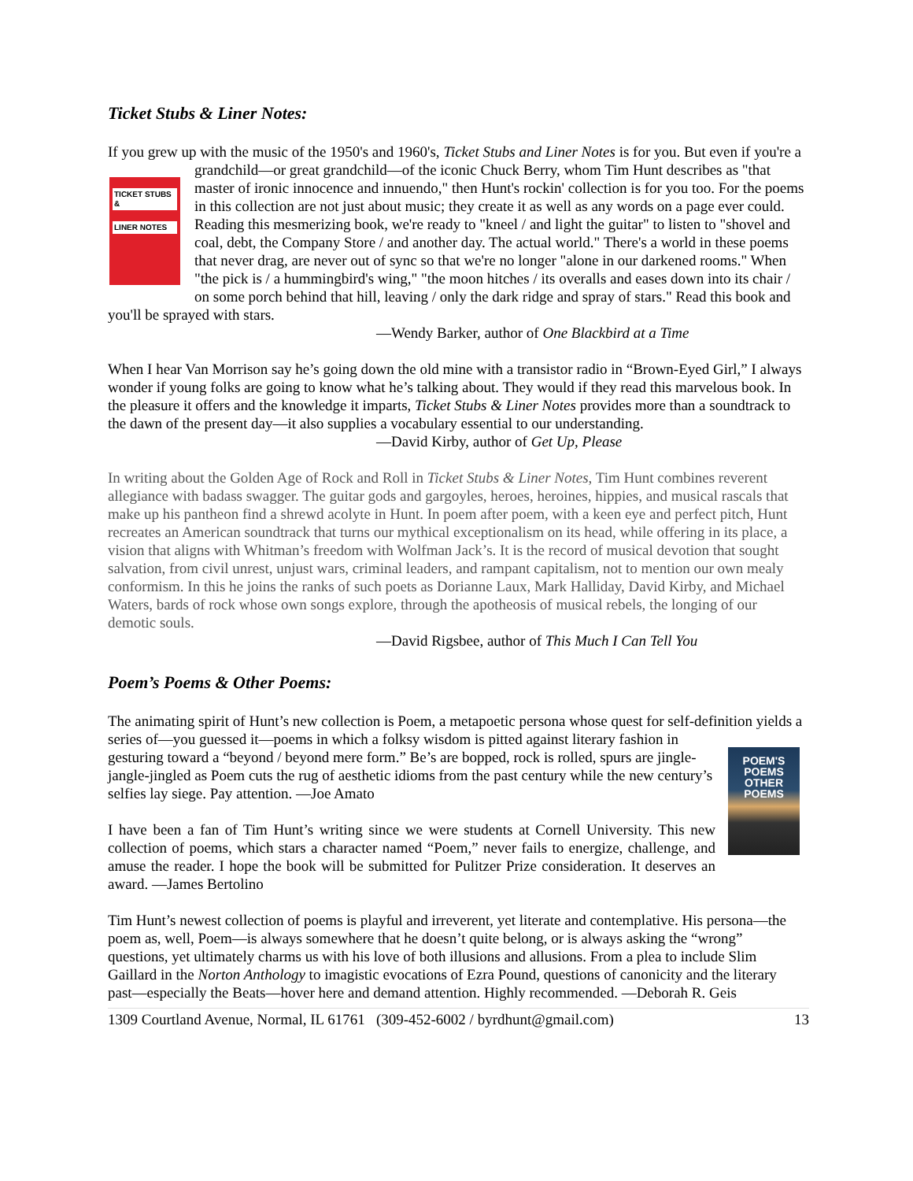Ticket Stubs & Liner Notes:
If you grew up with the music of the 1950's and 1960's, Ticket Stubs and Liner Notes is for you. But even if TICKET STUBS &
LINER NOTES you're a grandchild—or great grandchild—of the iconic Chuck Berry, whom Tim Hunt describes as "that master of ironic innocence and innuendo," then Hunt's rockin' collection is for you too. For the poems in this collection are not just about music; they create it as well as any words on a page ever could. Reading this mesmerizing book, we're ready to "kneel / and light the guitar" to listen to "shovel and coal, debt, the Company Store / and another day. The actual world." There's a world in these poems that never drag, are never out of sync so that we're no longer "alone in our darkened rooms." When "the pick is / a hummingbird's wing," "the moon hitches / its overalls and eases down into its chair / on some porch behind that hill, leaving / only the dark ridge and spray of stars." Read this book and you'll be sprayed with stars.
—Wendy Barker, author of One Blackbird at a Time
When I hear Van Morrison say he’s going down the old mine with a transistor radio in “Brown-Eyed Girl,” I always wonder if young folks are going to know what he’s talking about. They would if they read this marvelous book. In the pleasure it offers and the knowledge it imparts, Ticket Stubs & Liner Notes provides more than a soundtrack to the dawn of the present day—it also supplies a vocabulary essential to our understanding.
—David Kirby, author of Get Up, Please
In writing about the Golden Age of Rock and Roll in Ticket Stubs & Liner Notes, Tim Hunt combines reverent allegiance with badass swagger. The guitar gods and gargoyles, heroes, heroines, hippies, and musical rascals that make up his pantheon find a shrewd acolyte in Hunt. In poem after poem, with a keen eye and perfect pitch, Hunt recreates an American soundtrack that turns our mythical exceptionalism on its head, while offering in its place, a vision that aligns with Whitman’s freedom with Wolfman Jack’s. It is the record of musical devotion that sought salvation, from civil unrest, unjust wars, criminal leaders, and rampant capitalism, not to mention our own mealy conformism. In this he joins the ranks of such poets as Dorianne Laux, Mark Halliday, David Kirby, and Michael Waters, bards of rock whose own songs explore, through the apotheosis of musical rebels, the longing of our demotic souls.
—David Rigsbee, author of This Much I Can Tell You
Poem’s Poems & Other Poems:
The animating spirit of Hunt’s new collection is Poem, a metapoetic persona whose quest for self-definition yields a series of—you guessed it—poems in which a folksy wisdom is pitted against literary fashion in POEM'S
POEMS
OTHER POEMS gesturing toward a “beyond / beyond mere form.” Be’s are bopped, rock is rolled, spurs are jingle-jangle-jingled as Poem cuts the rug of aesthetic idioms from the past century while the new century’s selfies lay siege. Pay attention. —Joe Amato
I have been a fan of Tim Hunt’s writing since we were students at Cornell University. This new collection of poems, which stars a character named “Poem,” never fails to energize, challenge, and amuse the reader. I hope the book will be submitted for Pulitzer Prize consideration. It deserves an award. —James Bertolino
Tim Hunt’s newest collection of poems is playful and irreverent, yet literate and contemplative. His persona—the poem as, well, Poem—is always somewhere that he doesn’t quite belong, or is always asking the “wrong” questions, yet ultimately charms us with his love of both illusions and allusions. From a plea to include Slim Gaillard in the Norton Anthology to imagistic evocations of Ezra Pound, questions of canonicity and the literary past—especially the Beats—hover here and demand attention. Highly recommended. —Deborah R. Geis
1309 Courtland Avenue, Normal, IL 61761 (309-452-6002 / byrdhunt@gmail.com) 13